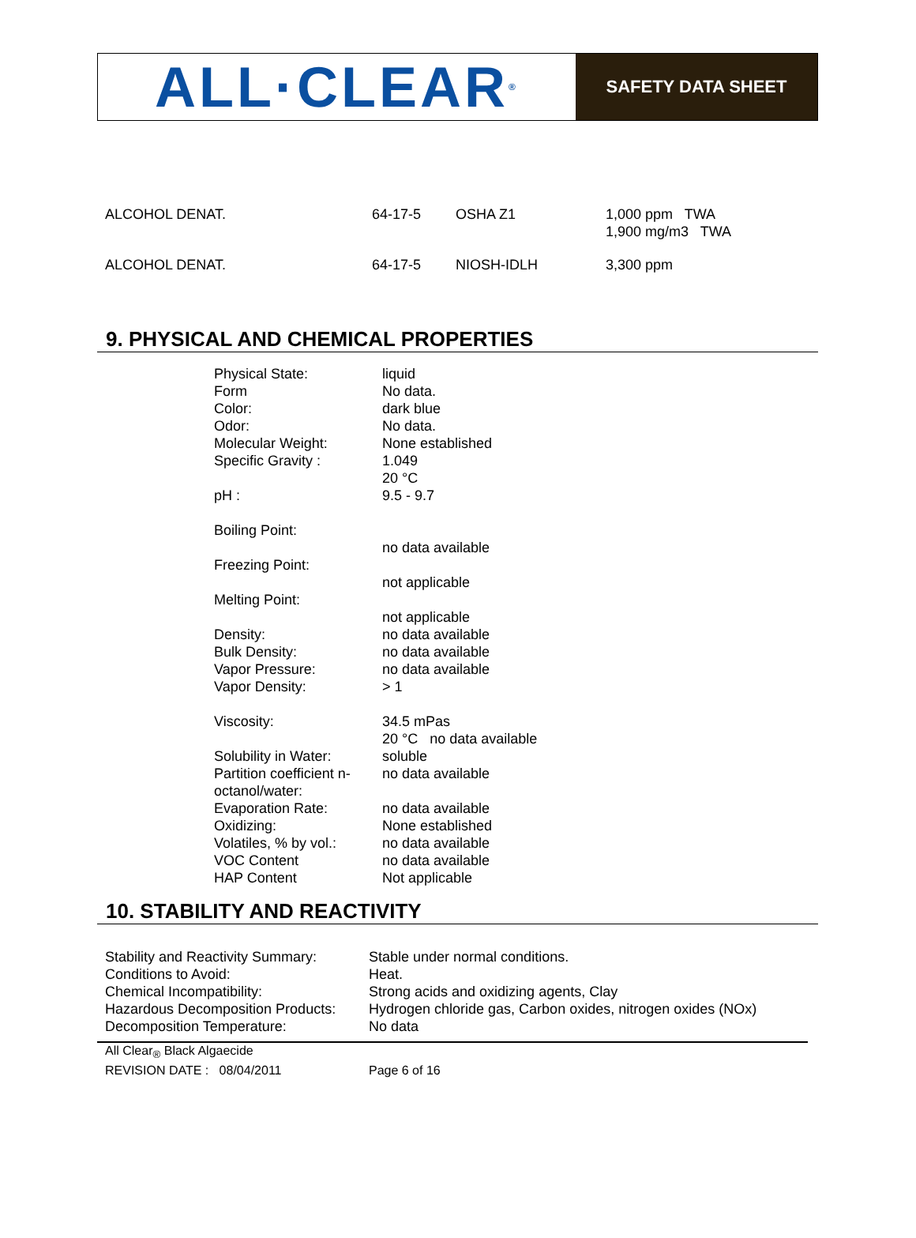ALL·CLEAR<sup>®</sup>
SAFETY DATA SHEET
| ALCOHOL DENAT. | 64-17-5 | OSHA Z1 | 1,000 ppm TWA 1,900 mg/m3 TWA |
| ALCOHOL DENAT. | 64-17-5 | NIOSH-IDLH | 3,300 ppm |
9. PHYSICAL AND CHEMICAL PROPERTIES
| Physical State: | liquid |
| Form | No data. |
| Color: | dark blue |
| Odor: | No data. |
| Molecular Weight: | None established |
| Specific Gravity : | 1.049 20 °C |
| pH : | 9.5 - 9.7 |
| Boiling Point: | |
| | no data available |
| Freezing Point: | |
| | not applicable |
| Melting Point: | |
| | not applicable |
| Density: | no data available |
| Bulk Density: | no data available |
| Vapor Pressure: | no data available |
| Vapor Density: | > 1 |
| Viscosity: | 34.5 mPas 20 °C no data available |
| Solubility in Water: | soluble |
| Partition coefficient n-octanol/water: | no data available |
| Evaporation Rate: | no data available |
| Oxidizing: | None established |
| Volatiles, % by vol.: | no data available |
| VOC Content | no data available |
| HAP Content | Not applicable |
10. STABILITY AND REACTIVITY
| Stability and Reactivity Summary: | Stable under normal conditions. |
| Conditions to Avoid: | Heat. |
| Chemical Incompatibility: | Strong acids and oxidizing agents, Clay |
| Hazardous Decomposition Products: | Hydrogen chloride gas, Carbon oxides, nitrogen oxides (NOx) |
| Decomposition Temperature: | No data |
All Clear<sub>®</sub> Black Algaecide
REVISION DATE : 08/04/2011 Page 6 of 16